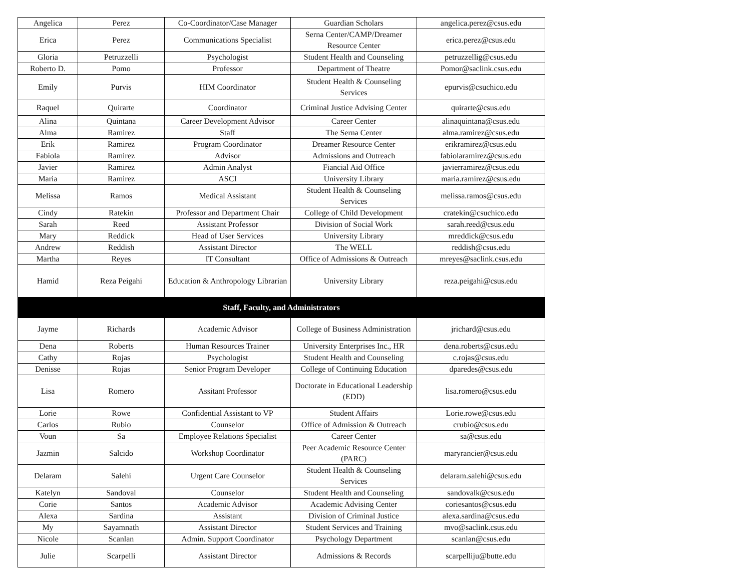| Angelica | Perez | Co-Coordinator/Case Manager | Guardian Scholars | angelica.perez@csus.edu |
| Erica | Perez | Communications Specialist | Serna Center/CAMP/Dreamer Resource Center | erica.perez@csus.edu |
| Gloria | Petruzzelli | Psychologist | Student Health and Counseling | petruzzellig@csus.edu |
| Roberto D. | Pomo | Professor | Department of Theatre | Pomor@saclink.csus.edu |
| Emily | Purvis | HIM Coordinator | Student Health & Counseling Services | epurvis@csuchico.edu |
| Raquel | Quirarte | Coordinator | Criminal Justice Advising Center | quirarte@csus.edu |
| Alina | Quintana | Career Development Advisor | Career Center | alinaquintana@csus.edu |
| Alma | Ramirez | Staff | The Serna Center | alma.ramirez@csus.edu |
| Erik | Ramirez | Program Coordinator | Dreamer Resource Center | erikramirez@csus.edu |
| Fabiola | Ramirez | Advisor | Admissions and Outreach | fabiolaramirez@csus.edu |
| Javier | Ramirez | Admin Analyst | Fiancial Aid Office | javierramirez@csus.edu |
| Maria | Ramirez | ASCI | University Library | maria.ramirez@csus.edu |
| Melissa | Ramos | Medical Assistant | Student Health & Counseling Services | melissa.ramos@csus.edu |
| Cindy | Ratekin | Professor and Department Chair | College of Child Development | cratekin@csuchico.edu |
| Sarah | Reed | Assistant Professor | Division of Social Work | sarah.reed@csus.edu |
| Mary | Reddick | Head of User Services | University Library | mreddick@csus.edu |
| Andrew | Reddish | Assistant Director | The WELL | reddish@csus.edu |
| Martha | Reyes | IT Consultant | Office of Admissions & Outreach | mreyes@saclink.csus.edu |
| Hamid | Reza Peigahi | Education & Anthropology Librarian | University Library | reza.peigahi@csus.edu |
| Staff, Faculty, and Administrators | | | | |
| Jayme | Richards | Academic Advisor | College of Business Administration | jrichard@csus.edu |
| Dena | Roberts | Human Resources Trainer | University Enterprises Inc., HR | dena.roberts@csus.edu |
| Cathy | Rojas | Psychologist | Student Health and Counseling | c.rojas@csus.edu |
| Denisse | Rojas | Senior Program Developer | College of Continuing Education | dparedes@csus.edu |
| Lisa | Romero | Assitant Professor | Doctorate in Educational Leadership (EDD) | lisa.romero@csus.edu |
| Lorie | Rowe | Confidential Assistant to VP | Student Affairs | Lorie.rowe@csus.edu |
| Carlos | Rubio | Counselor | Office of Admission & Outreach | crubio@csus.edu |
| Voun | Sa | Employee Relations Specialist | Career Center | sa@csus.edu |
| Jazmin | Salcido | Workshop Coordinator | Peer Academic Resource Center (PARC) | maryrancier@csus.edu |
| Delaram | Salehi | Urgent Care Counselor | Student Health & Counseling Services | delaram.salehi@csus.edu |
| Katelyn | Sandoval | Counselor | Student Health and Counseling | sandovalk@csus.edu |
| Corie | Santos | Academic Advisor | Academic Advising Center | coriesantos@csus.edu |
| Alexa | Sardina | Assistant | Division of Criminal Justice | alexa.sardina@csus.edu |
| My | Sayamnath | Assistant Director | Student Services and Training | mvo@saclink.csus.edu |
| Nicole | Scanlan | Admin. Support Coordinator | Psychology Department | scanlan@csus.edu |
| Julie | Scarpelli | Assistant Director | Admissions & Records | scarpelliju@butte.edu |